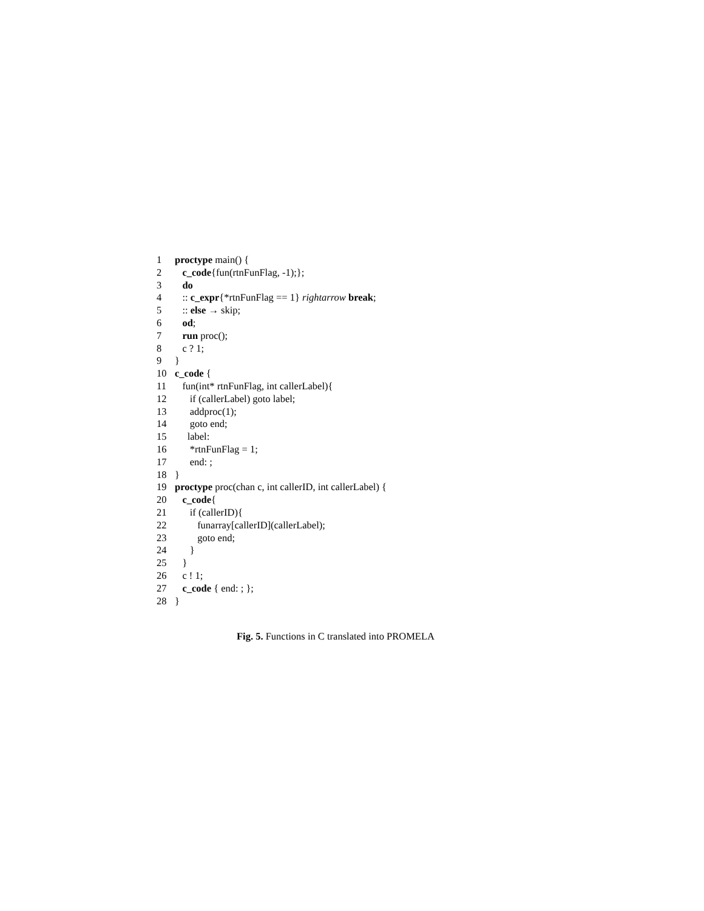1 proctype main() {
2 c_code{fun(rtnFunFlag, -1);};
3 do
4 :: c_expr{*rtnFunFlag == 1} rightarrow break;
5 :: else → skip;
6 od;
7 run proc();
8 c ? 1;
9 }
10 c_code {
11 fun(int* rtnFunFlag, int callerLabel){
12 if (callerLabel) goto label;
13 addproc(1);
14 goto end;
15 label:
16 *rtnFunFlag = 1;
17 end: ;
18 }
19 proctype proc(chan c, int callerID, int callerLabel) {
20 c_code{
21 if (callerID){
22 funarray[callerID](callerLabel);
23 goto end;
24 }
25 }
26 c ! 1;
27 c_code { end: ; };
28 }
Fig. 5. Functions in C translated into PROMELA